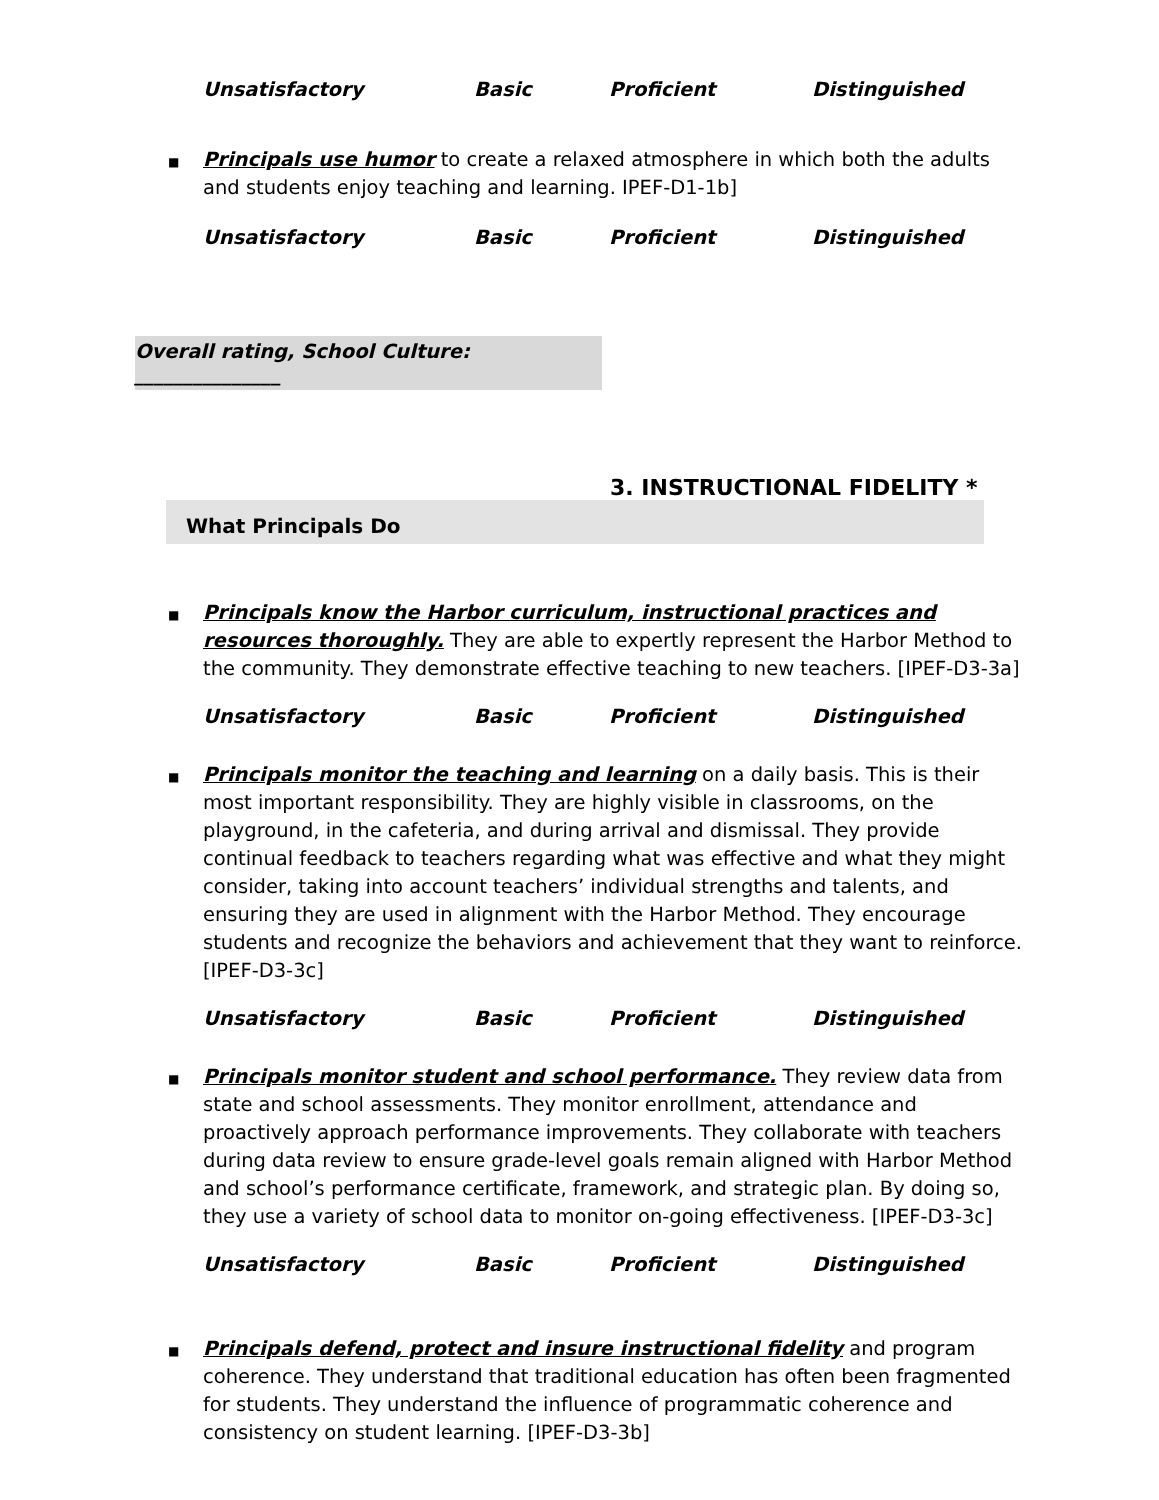Unsatisfactory Basic Proficient Distinguished
■
Principals use humor to create a relaxed atmosphere in which both the adults and students enjoy teaching and learning. IPEF-D1-1b]
Unsatisfactory Basic Proficient Distinguished
Overall rating, School Culture: _______________
3. INSTRUCTIONAL FIDELITY *
What Principals Do
■
Principals know the Harbor curriculum, instructional practices and resources thoroughly. They are able to expertly represent the Harbor Method to the community. They demonstrate effective teaching to new teachers. [IPEF-D3-3a]
Unsatisfactory Basic Proficient Distinguished
■
Principals monitor the teaching and learning on a daily basis. This is their most important responsibility. They are highly visible in classrooms, on the playground, in the cafeteria, and during arrival and dismissal. They provide continual feedback to teachers regarding what was effective and what they might consider, taking into account teachers’ individual strengths and talents, and ensuring they are used in alignment with the Harbor Method. They encourage students and recognize the behaviors and achievement that they want to reinforce. [IPEF-D3-3c]
Unsatisfactory Basic Proficient Distinguished
■
Principals monitor student and school performance. They review data from state and school assessments. They monitor enrollment, attendance and proactively approach performance improvements. They collaborate with teachers during data review to ensure grade-level goals remain aligned with Harbor Method and school’s performance certificate, framework, and strategic plan. By doing so, they use a variety of school data to monitor on-going effectiveness. [IPEF-D3-3c]
Unsatisfactory Basic Proficient Distinguished
■
Principals defend, protect and insure instructional fidelity and program coherence. They understand that traditional education has often been fragmented for students. They understand the influence of programmatic coherence and consistency on student learning. [IPEF-D3-3b]